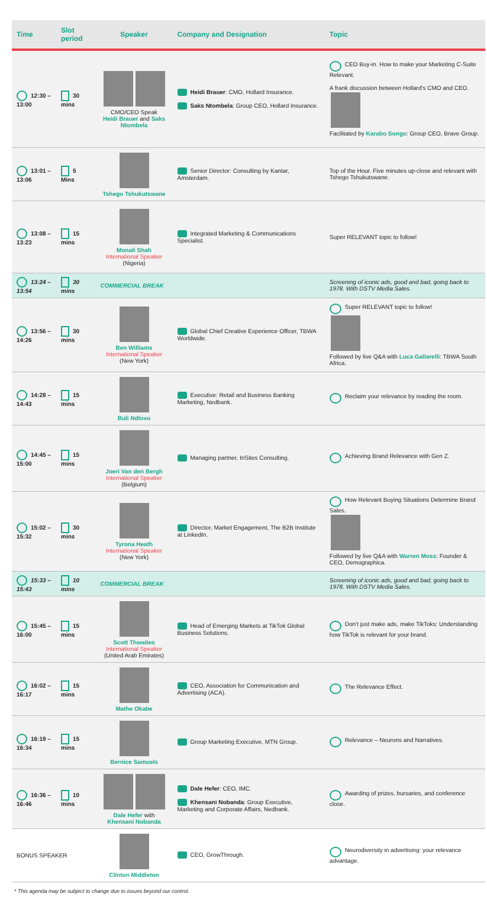| Time | Slot period | Speaker | Company and Designation | Topic |
| --- | --- | --- | --- | --- |
| 12:30 – 13:00 | 30 mins | CMO/CEO Speak Heidi Brauer and Saks Ntombela | Heidi Brauer : CMO, Hollard Insurance. Saks Ntombela : Group CEO, Hollard Insurance. | CEO Buy-in. How to make your Marketing C-Suite Relevant. A frank discussion between Hollard's CMO and CEO. Facilitated by Karabo Songo : Group CEO, Brave Group. |
| 13:01 – 13:06 | 5 Mins | Tshego Tshukutswane | Senior Director: Consulting by Kantar, Amsterdam. | Top of the Hour. Five minutes up-close and relevant with Tshego Tshukutswane. |
| 13:08 – 13:23 | 15 mins | Monali Shah International Speaker (Nigeria) | Integrated Marketing & Communications Specialist. | Super RELEVANT topic to follow! |
| 13:24 – 13:54 | 30 mins | COMMERCIAL BREAK | | Screening of iconic ads, good and bad, going back to 1978. With DSTV Media Sales. |
| 13:56 – 14:26 | 30 mins | Ben Williams International Speaker (New York) | Global Chief Creative Experience Officer, TBWA Worldwide. | Super RELEVANT topic to follow! Followed by live Q&A with Luca Gallarelli : TBWA South Africa. |
| 14:28 – 14:43 | 15 mins | Buli Ndlovu | Executive: Retail and Business Banking Marketing, Nedbank. | Reclaim your relevance by reading the room. |
| 14:45 – 15:00 | 15 mins | Joeri Van den Bergh International Speaker (Belgium) | Managing partner, InSites Consulting. | Achieving Brand Relevance with Gen Z. |
| 15:02 – 15:32 | 30 mins | Tyrona Heath International Speaker (New York) | Director, Market Engagement, The B2B Institute at LinkedIn. | How Relevant Buying Situations Determine Brand Sales. Followed by live Q&A with Warren Moss : Founder & CEO, Demographica. |
| 15:33 – 15:43 | 10 mins | COMMERCIAL BREAK | | Screening of iconic ads, good and bad, going back to 1978. With DSTV Media Sales. |
| 15:45 – 16:00 | 15 mins | Scott Thwaites International Speaker (United Arab Emirates) | Head of Emerging Markets at TikTok Global Business Solutions. | Don't just make ads, make TikToks: Understanding how TikTok is relevant for your brand. |
| 16:02 – 16:17 | 15 mins | Mathe Okabe | CEO, Association for Communication and Advertising (ACA). | The Relevance Effect. |
| 16:19 – 16:34 | 15 mins | Bernice Samuels | Group Marketing Executive, MTN Group. | Relevance – Neurons and Narratives. |
| 16:36 – 16:46 | 10 mins | Dale Hefer with Khensani Nobanda | Dale Hefer : CEO, IMC. Khensani Nobanda : Group Executive, Marketing and Corporate Affairs, Nedbank. | Awarding of prizes, bursaries, and conference close. |
| BONUS SPEAKER | | Clinton Middleton | CEO, GrowThrough. | Neurodiversity in advertising: your relevance advantage. |
* This agenda may be subject to change due to issues beyond our control.